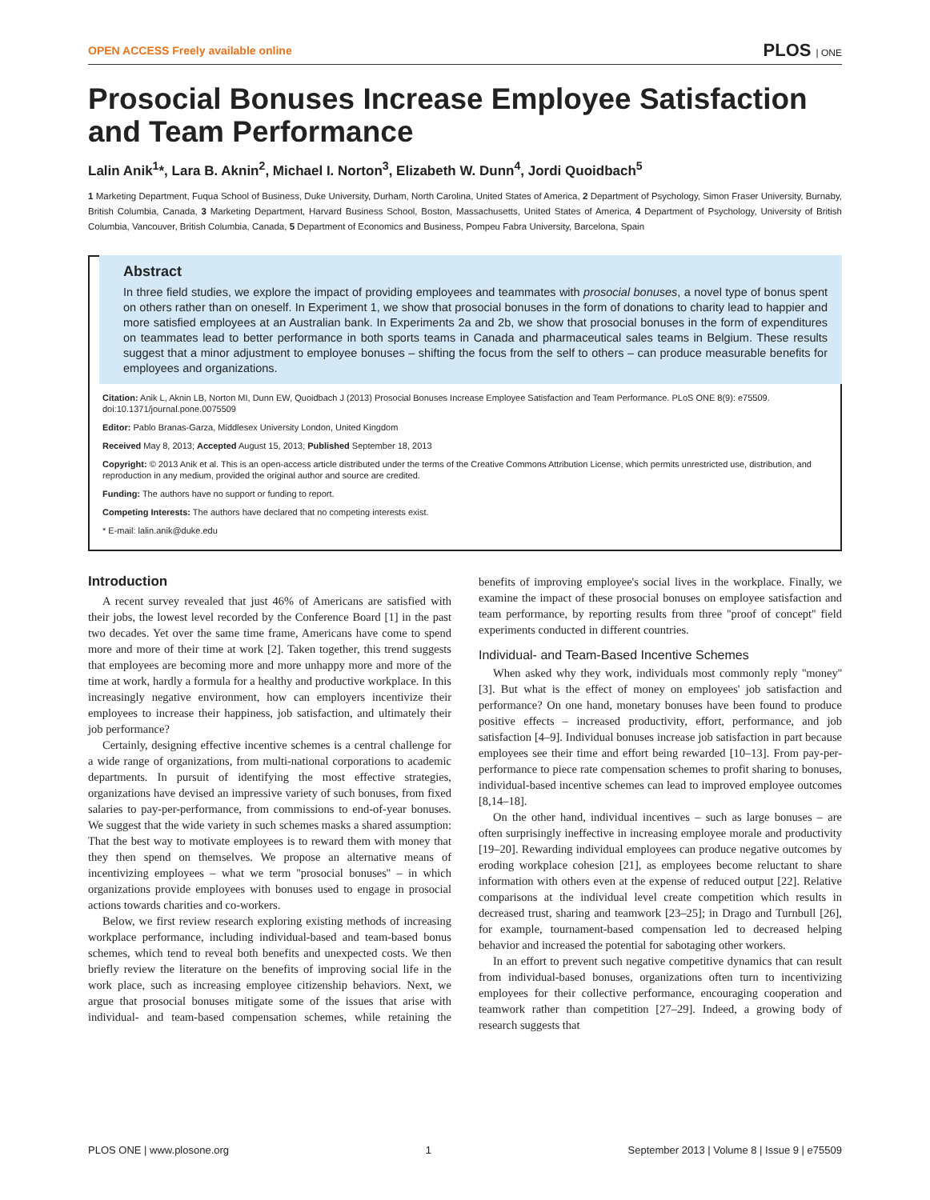OPEN ACCESS Freely available online PLOS | ONE
Prosocial Bonuses Increase Employee Satisfaction and Team Performance
Lalin Anik<sup>1</sup>*, Lara B. Aknin<sup>2</sup>, Michael I. Norton<sup>3</sup>, Elizabeth W. Dunn<sup>4</sup>, Jordi Quoidbach<sup>5</sup>
1 Marketing Department, Fuqua School of Business, Duke University, Durham, North Carolina, United States of America, 2 Department of Psychology, Simon Fraser University, Burnaby, British Columbia, Canada, 3 Marketing Department, Harvard Business School, Boston, Massachusetts, United States of America, 4 Department of Psychology, University of British Columbia, Vancouver, British Columbia, Canada, 5 Department of Economics and Business, Pompeu Fabra University, Barcelona, Spain
Abstract
In three field studies, we explore the impact of providing employees and teammates with prosocial bonuses, a novel type of bonus spent on others rather than on oneself. In Experiment 1, we show that prosocial bonuses in the form of donations to charity lead to happier and more satisfied employees at an Australian bank. In Experiments 2a and 2b, we show that prosocial bonuses in the form of expenditures on teammates lead to better performance in both sports teams in Canada and pharmaceutical sales teams in Belgium. These results suggest that a minor adjustment to employee bonuses – shifting the focus from the self to others – can produce measurable benefits for employees and organizations.
Citation: Anik L, Aknin LB, Norton MI, Dunn EW, Quoidbach J (2013) Prosocial Bonuses Increase Employee Satisfaction and Team Performance. PLoS ONE 8(9): e75509. doi:10.1371/journal.pone.0075509
Editor: Pablo Branas-Garza, Middlesex University London, United Kingdom
Received May 8, 2013; Accepted August 15, 2013; Published September 18, 2013
Copyright: © 2013 Anik et al. This is an open-access article distributed under the terms of the Creative Commons Attribution License, which permits unrestricted use, distribution, and reproduction in any medium, provided the original author and source are credited.
Funding: The authors have no support or funding to report.
Competing Interests: The authors have declared that no competing interests exist.
* E-mail: lalin.anik@duke.edu
Introduction
A recent survey revealed that just 46% of Americans are satisfied with their jobs, the lowest level recorded by the Conference Board [1] in the past two decades. Yet over the same time frame, Americans have come to spend more and more of their time at work [2]. Taken together, this trend suggests that employees are becoming more and more unhappy more and more of the time at work, hardly a formula for a healthy and productive workplace. In this increasingly negative environment, how can employers incentivize their employees to increase their happiness, job satisfaction, and ultimately their job performance?
Certainly, designing effective incentive schemes is a central challenge for a wide range of organizations, from multi-national corporations to academic departments. In pursuit of identifying the most effective strategies, organizations have devised an impressive variety of such bonuses, from fixed salaries to pay-per-performance, from commissions to end-of-year bonuses. We suggest that the wide variety in such schemes masks a shared assumption: That the best way to motivate employees is to reward them with money that they then spend on themselves. We propose an alternative means of incentivizing employees – what we term ''prosocial bonuses'' – in which organizations provide employees with bonuses used to engage in prosocial actions towards charities and co-workers.
Below, we first review research exploring existing methods of increasing workplace performance, including individual-based and team-based bonus schemes, which tend to reveal both benefits and unexpected costs. We then briefly review the literature on the benefits of improving social life in the work place, such as increasing employee citizenship behaviors. Next, we argue that prosocial bonuses mitigate some of the issues that arise with individual- and team-based compensation schemes, while retaining the benefits of improving employee's social lives in the workplace. Finally, we examine the impact of these prosocial bonuses on employee satisfaction and team performance, by reporting results from three ''proof of concept'' field experiments conducted in different countries.
Individual- and Team-Based Incentive Schemes
When asked why they work, individuals most commonly reply ''money'' [3]. But what is the effect of money on employees' job satisfaction and performance? On one hand, monetary bonuses have been found to produce positive effects – increased productivity, effort, performance, and job satisfaction [4–9]. Individual bonuses increase job satisfaction in part because employees see their time and effort being rewarded [10–13]. From pay-per-performance to piece rate compensation schemes to profit sharing to bonuses, individual-based incentive schemes can lead to improved employee outcomes [8,14–18].
On the other hand, individual incentives – such as large bonuses – are often surprisingly ineffective in increasing employee morale and productivity [19–20]. Rewarding individual employees can produce negative outcomes by eroding workplace cohesion [21], as employees become reluctant to share information with others even at the expense of reduced output [22]. Relative comparisons at the individual level create competition which results in decreased trust, sharing and teamwork [23–25]; in Drago and Turnbull [26], for example, tournament-based compensation led to decreased helping behavior and increased the potential for sabotaging other workers.
In an effort to prevent such negative competitive dynamics that can result from individual-based bonuses, organizations often turn to incentivizing employees for their collective performance, encouraging cooperation and teamwork rather than competition [27–29]. Indeed, a growing body of research suggests that
PLOS ONE | www.plosone.org 1 September 2013 | Volume 8 | Issue 9 | e75509